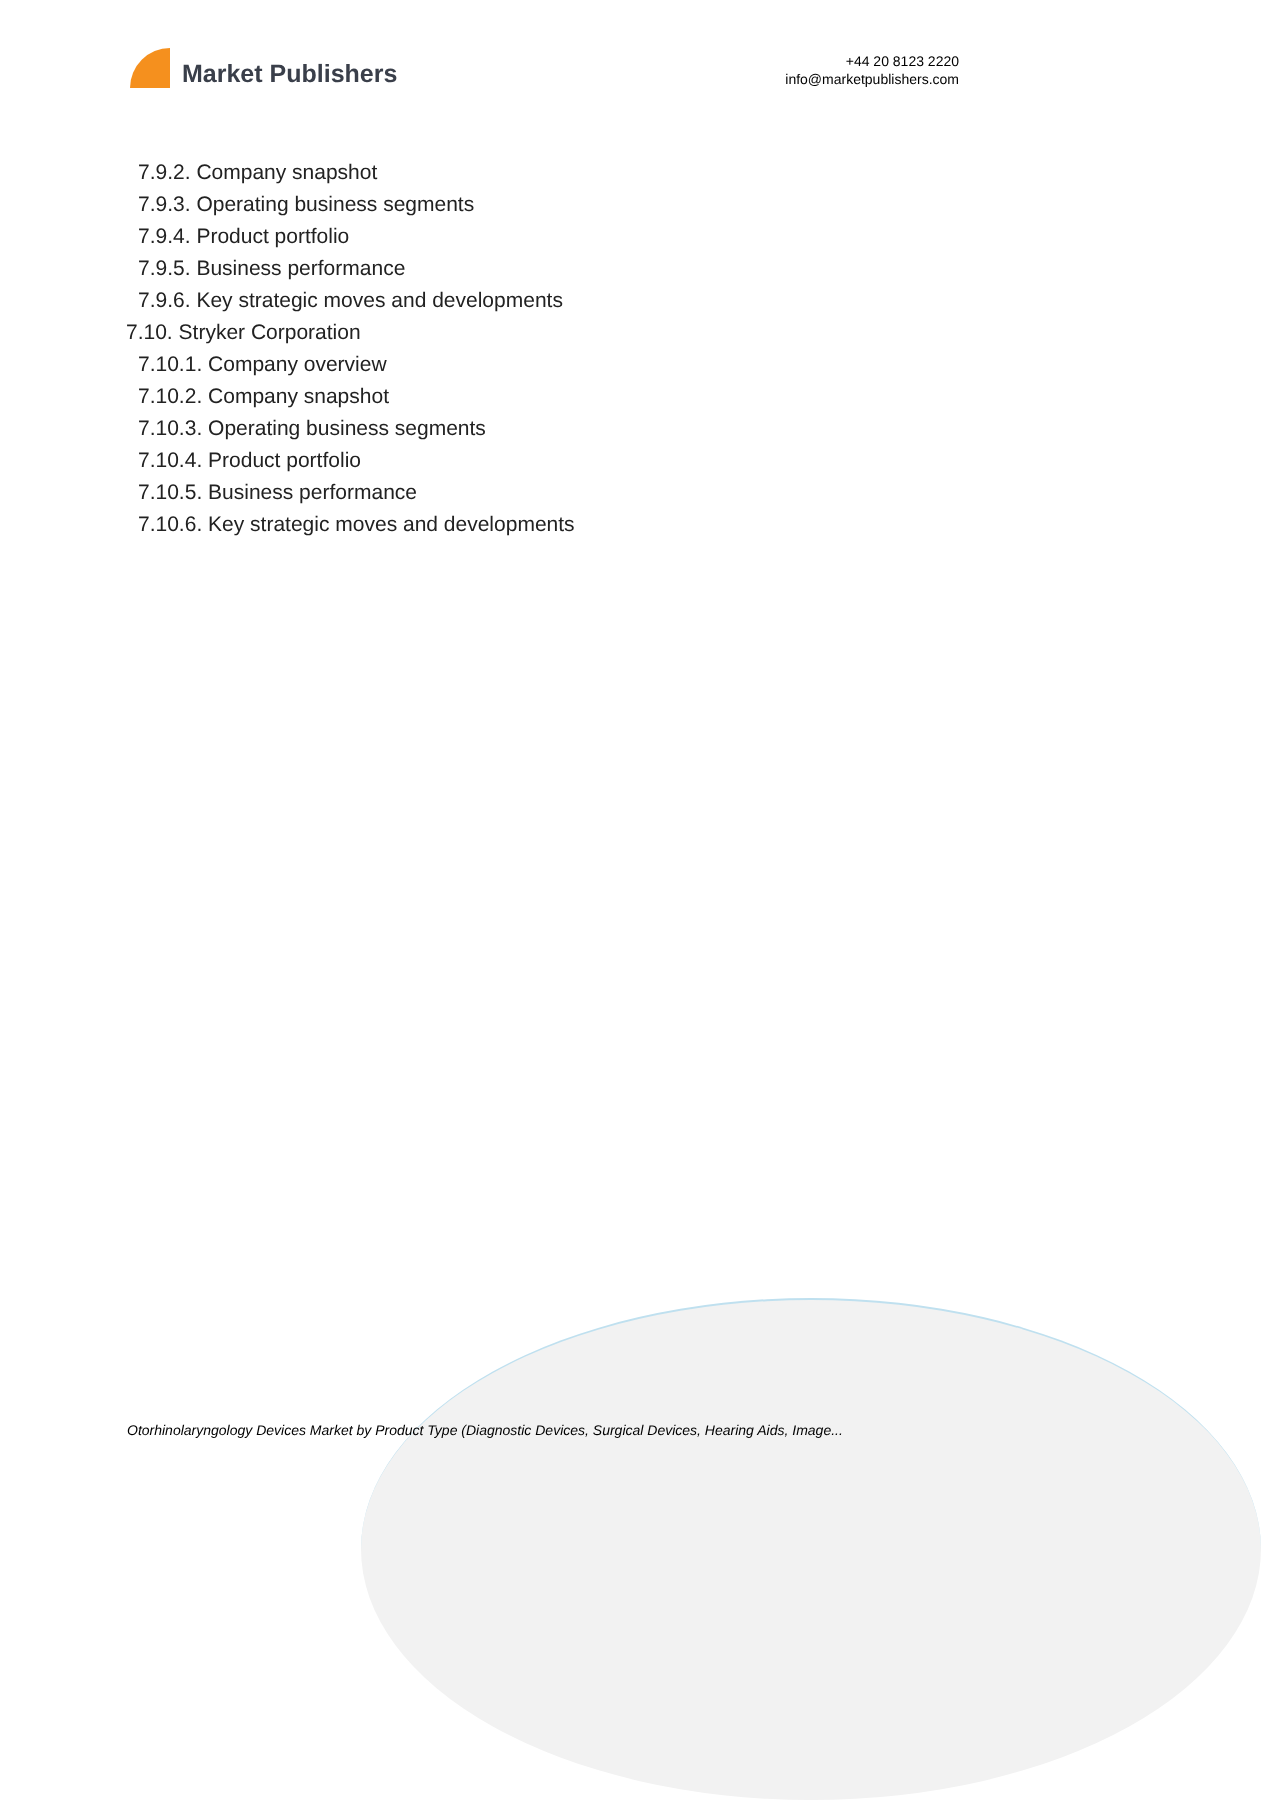Market Publishers
+44 20 8123 2220
info@marketpublishers.com
7.9.2. Company snapshot
7.9.3. Operating business segments
7.9.4. Product portfolio
7.9.5. Business performance
7.9.6. Key strategic moves and developments
7.10. Stryker Corporation
7.10.1. Company overview
7.10.2. Company snapshot
7.10.3. Operating business segments
7.10.4. Product portfolio
7.10.5. Business performance
7.10.6. Key strategic moves and developments
Otorhinolaryngology Devices Market by Product Type (Diagnostic Devices, Surgical Devices, Hearing Aids, Image...